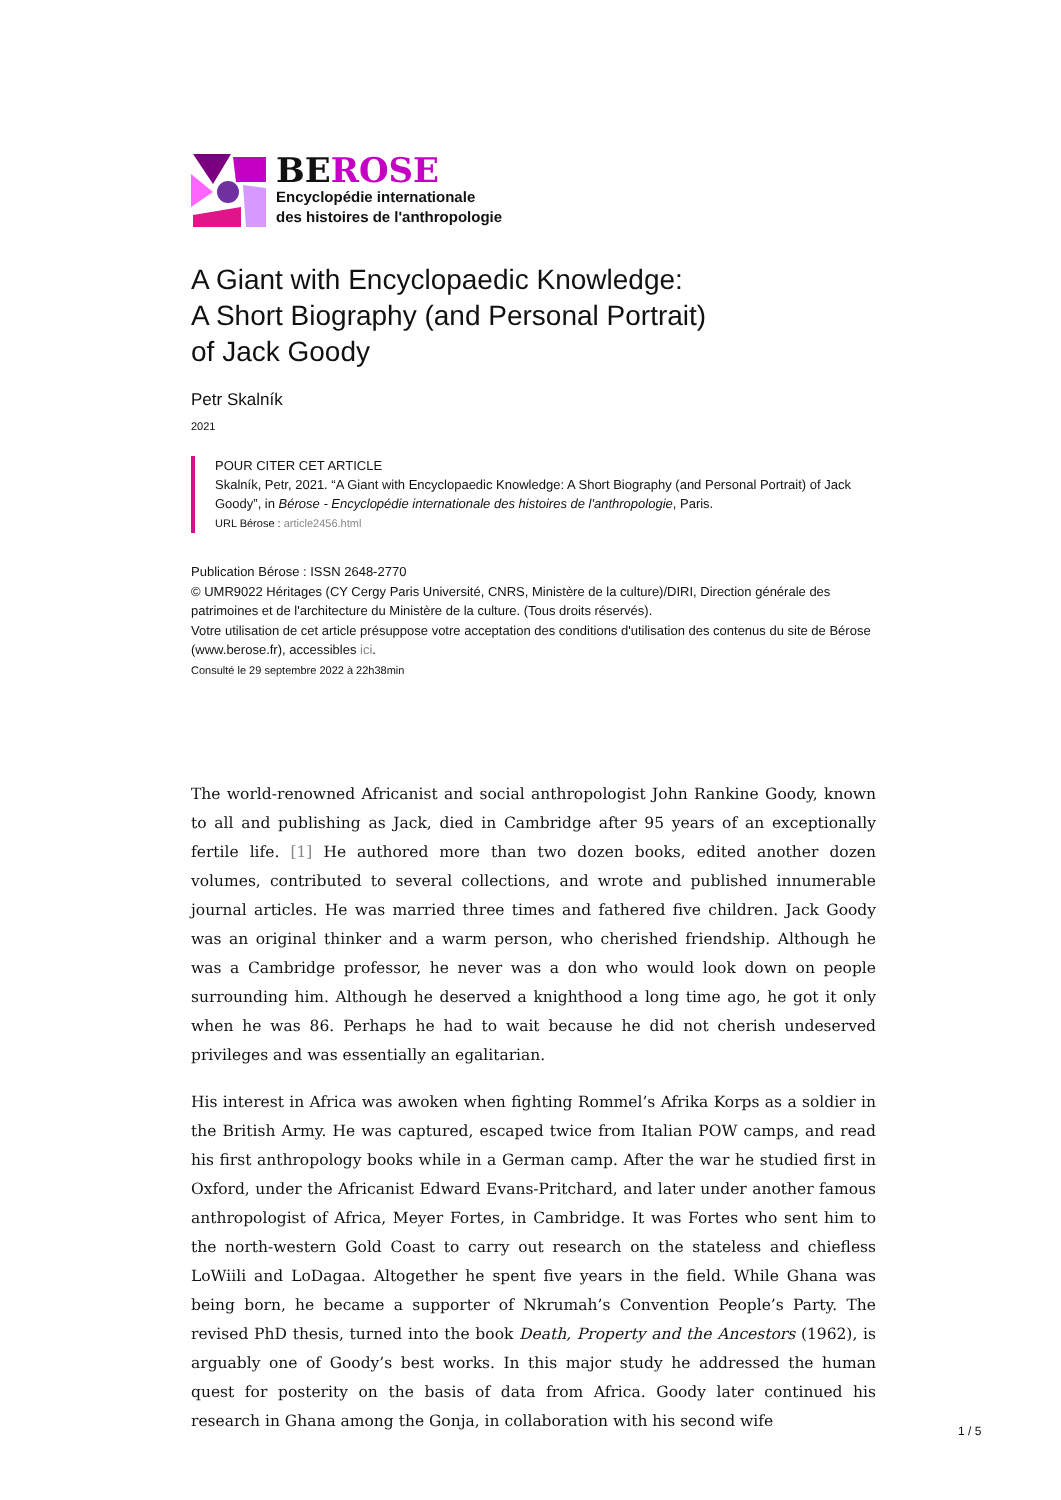BEROSE
Encyclopédie internationale
des histoires de l'anthropologie
A Giant with Encyclopaedic Knowledge:
A Short Biography (and Personal Portrait)
of Jack Goody
Petr Skalník
2021
POUR CITER CET ARTICLE
Skalník, Petr, 2021. “A Giant with Encyclopaedic Knowledge: A Short Biography (and Personal Portrait) of Jack Goody”, in Bérose - Encyclopédie internationale des histoires de l'anthropologie, Paris.
URL Bérose : article2456.html
Publication Bérose : ISSN 2648-2770
© UMR9022 Héritages (CY Cergy Paris Université, CNRS, Ministère de la culture)/DIRI, Direction générale des patrimoines et de l'architecture du Ministère de la culture. (Tous droits réservés).
Votre utilisation de cet article présuppose votre acceptation des conditions d'utilisation des contenus du site de Bérose (www.berose.fr), accessibles ici.
Consulté le 29 septembre 2022 à 22h38min
The world-renowned Africanist and social anthropologist John Rankine Goody, known to all and publishing as Jack, died in Cambridge after 95 years of an exceptionally fertile life. [1] He authored more than two dozen books, edited another dozen volumes, contributed to several collections, and wrote and published innumerable journal articles. He was married three times and fathered five children. Jack Goody was an original thinker and a warm person, who cherished friendship. Although he was a Cambridge professor, he never was a don who would look down on people surrounding him. Although he deserved a knighthood a long time ago, he got it only when he was 86. Perhaps he had to wait because he did not cherish undeserved privileges and was essentially an egalitarian.
His interest in Africa was awoken when fighting Rommel’s Afrika Korps as a soldier in the British Army. He was captured, escaped twice from Italian POW camps, and read his first anthropology books while in a German camp. After the war he studied first in Oxford, under the Africanist Edward Evans-Pritchard, and later under another famous anthropologist of Africa, Meyer Fortes, in Cambridge. It was Fortes who sent him to the north-western Gold Coast to carry out research on the stateless and chiefless LoWiili and LoDagaa. Altogether he spent five years in the field. While Ghana was being born, he became a supporter of Nkrumah’s Convention People’s Party. The revised PhD thesis, turned into the book Death, Property and the Ancestors (1962), is arguably one of Goody’s best works. In this major study he addressed the human quest for posterity on the basis of data from Africa. Goody later continued his research in Ghana among the Gonja, in collaboration with his second wife
1 / 5